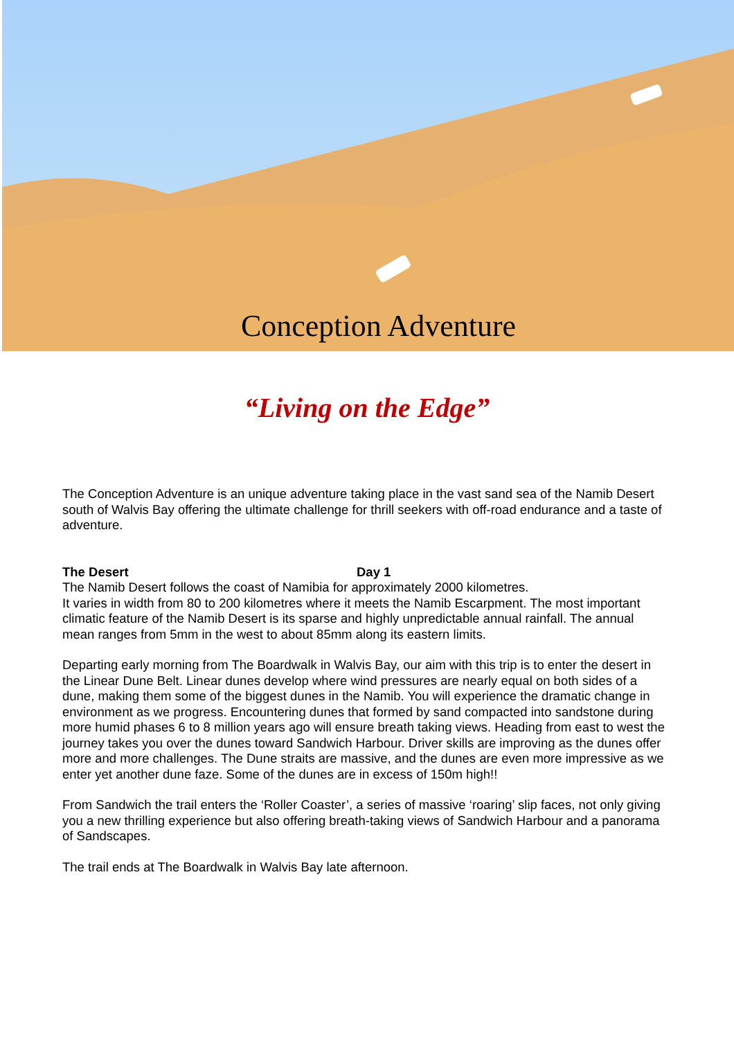Conception Adventure
“Living on the Edge”
The Conception Adventure is an unique adventure taking place in the vast sand sea of the Namib Desert south of Walvis Bay offering the ultimate challenge for thrill seekers with off-road endurance and a taste of adventure.
The Desert Day 1
The Namib Desert follows the coast of Namibia for approximately 2000 kilometres.
It varies in width from 80 to 200 kilometres where it meets the Namib Escarpment. The most important climatic feature of the Namib Desert is its sparse and highly unpredictable annual rainfall. The annual mean ranges from 5mm in the west to about 85mm along its eastern limits.
Departing early morning from The Boardwalk in Walvis Bay, our aim with this trip is to enter the desert in the Linear Dune Belt. Linear dunes develop where wind pressures are nearly equal on both sides of a dune, making them some of the biggest dunes in the Namib. You will experience the dramatic change in environment as we progress. Encountering dunes that formed by sand compacted into sandstone during more humid phases 6 to 8 million years ago will ensure breath taking views. Heading from east to west the journey takes you over the dunes toward Sandwich Harbour. Driver skills are improving as the dunes offer more and more challenges. The Dune straits are massive, and the dunes are even more impressive as we enter yet another dune faze. Some of the dunes are in excess of 150m high!!
From Sandwich the trail enters the ‘Roller Coaster’, a series of massive ‘roaring’ slip faces, not only giving you a new thrilling experience but also offering breath-taking views of Sandwich Harbour and a panorama of Sandscapes.
The trail ends at The Boardwalk in Walvis Bay late afternoon.